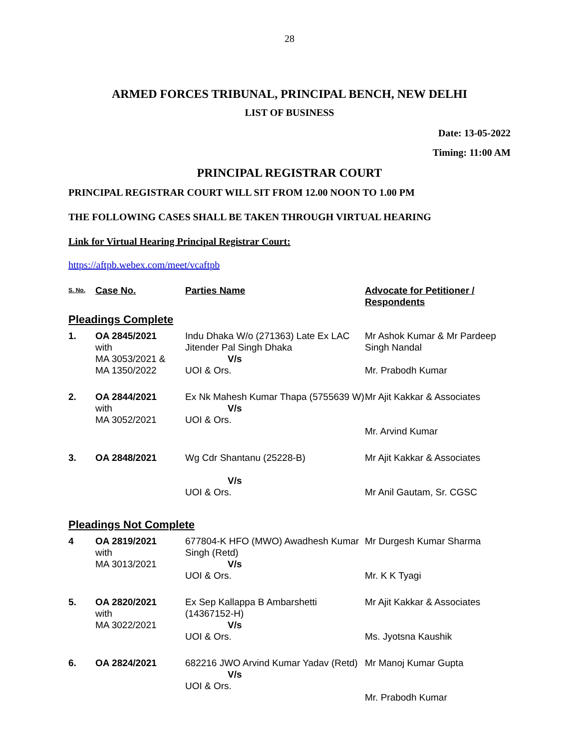28
ARMED FORCES TRIBUNAL, PRINCIPAL BENCH, NEW DELHI
LIST OF BUSINESS
Date: 13-05-2022
Timing: 11:00 AM
PRINCIPAL REGISTRAR COURT
PRINCIPAL REGISTRAR COURT WILL SIT FROM 12.00 NOON TO 1.00 PM
THE FOLLOWING CASES SHALL BE TAKEN THROUGH VIRTUAL HEARING
Link for Virtual Hearing Principal Registrar Court:
https://aftpb.webex.com/meet/vcaftpb
| S. No. | Case No. | Parties Name | Advocate for Petitioner / Respondents |
| --- | --- | --- | --- |
| Pleadings Complete | | | |
| 1. | OA 2845/2021 with MA 3053/2021 & MA 1350/2022 | Indu Dhaka W/o (271363) Late Ex LAC Jitender Pal Singh Dhaka V/s UOI & Ors. | Mr Ashok Kumar & Mr Pardeep Singh Nandal Mr. Prabodh Kumar |
| 2. | OA 2844/2021 with MA 3052/2021 | Ex Nk Mahesh Kumar Thapa (5755639 W) V/s UOI & Ors. | Mr Ajit Kakkar & Associates Mr. Arvind Kumar |
| 3. | OA 2848/2021 | Wg Cdr Shantanu (25228-B) V/s UOI & Ors. | Mr Ajit Kakkar & Associates Mr Anil Gautam, Sr. CGSC |
| Pleadings Not Complete | | | |
| 4 | OA 2819/2021 with MA 3013/2021 | 677804-K HFO (MWO) Awadhesh Kumar Singh (Retd) V/s UOI & Ors. | Mr Durgesh Kumar Sharma Mr. K K Tyagi |
| 5. | OA 2820/2021 with MA 3022/2021 | Ex Sep Kallappa B Ambarshetti (14367152-H) V/s UOI & Ors. | Mr Ajit Kakkar & Associates Ms. Jyotsna Kaushik |
| 6. | OA 2824/2021 | 682216 JWO Arvind Kumar Yadav (Retd) V/s UOI & Ors. | Mr Manoj Kumar Gupta Mr. Prabodh Kumar |